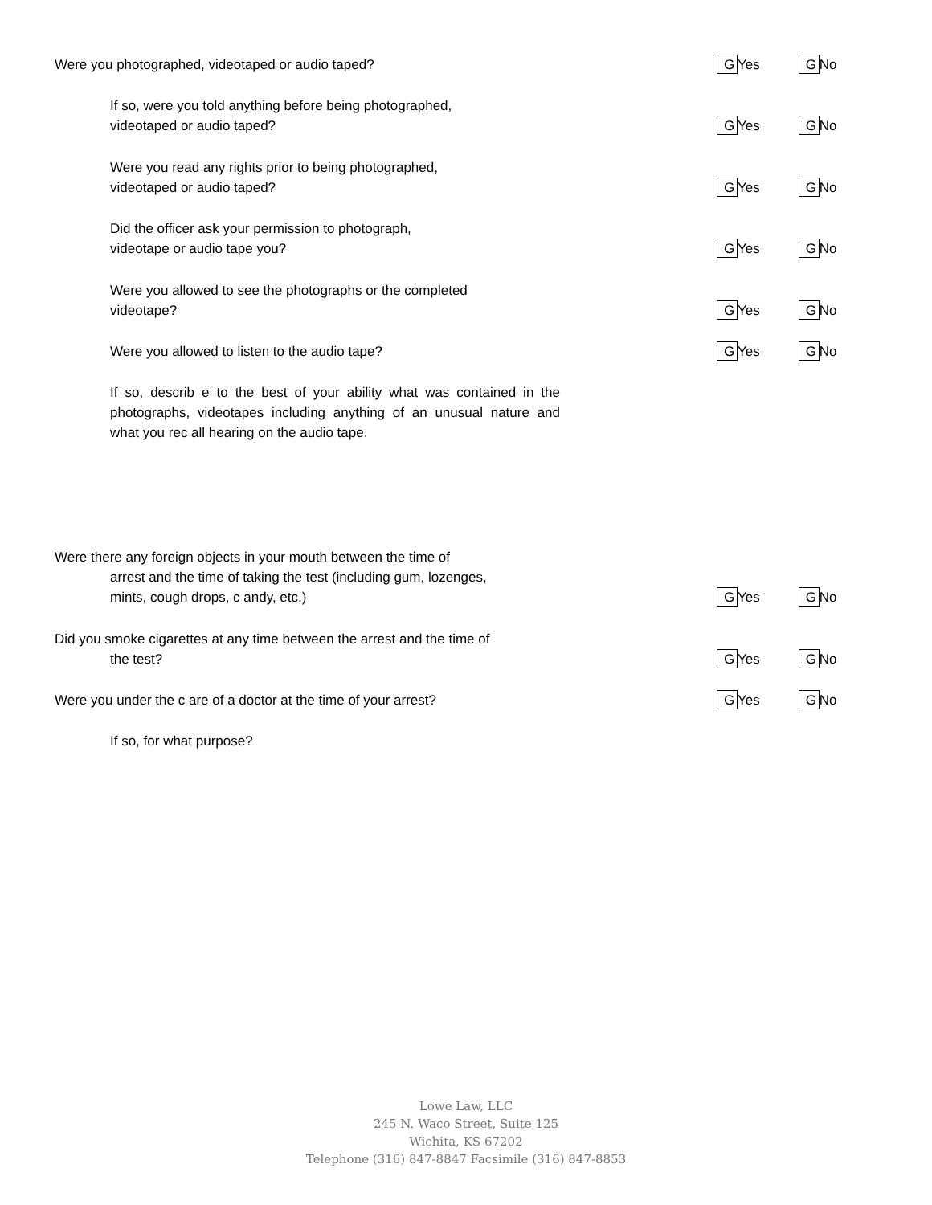Were you photographed, videotaped or audio taped?
G Yes G No
If so, were you told anything before being photographed,
videotaped or audio taped?
G Yes G No
Were you read any rights prior to being photographed,
videotaped or audio taped?
G Yes G No
Did the officer ask your permission to photograph,
videotape or audio tape you?
G Yes G No
Were you allowed to see the photographs or the completed
videotape?
G Yes G No
Were you allowed to listen to the audio tape?
G Yes G No
If so, describ e to the best of your ability what was contained in the photographs, videotapes including anything of an unusual nature and what you rec all hearing on the audio tape.
Were there any foreign objects in your mouth between the time of
arrest and the time of taking the test (including gum, lozenges,
mints, cough drops, c andy, etc.)
G Yes G No
Did you smoke cigarettes at any time between the arrest and the time of
the test?
G Yes G No
Were you under the c are of a doctor at the time of your arrest?
G Yes G No
If so, for what purpose?
Lowe Law, LLC
245 N. Waco Street, Suite 125
Wichita, KS 67202
Telephone (316) 847-8847 Facsimile (316) 847-8853